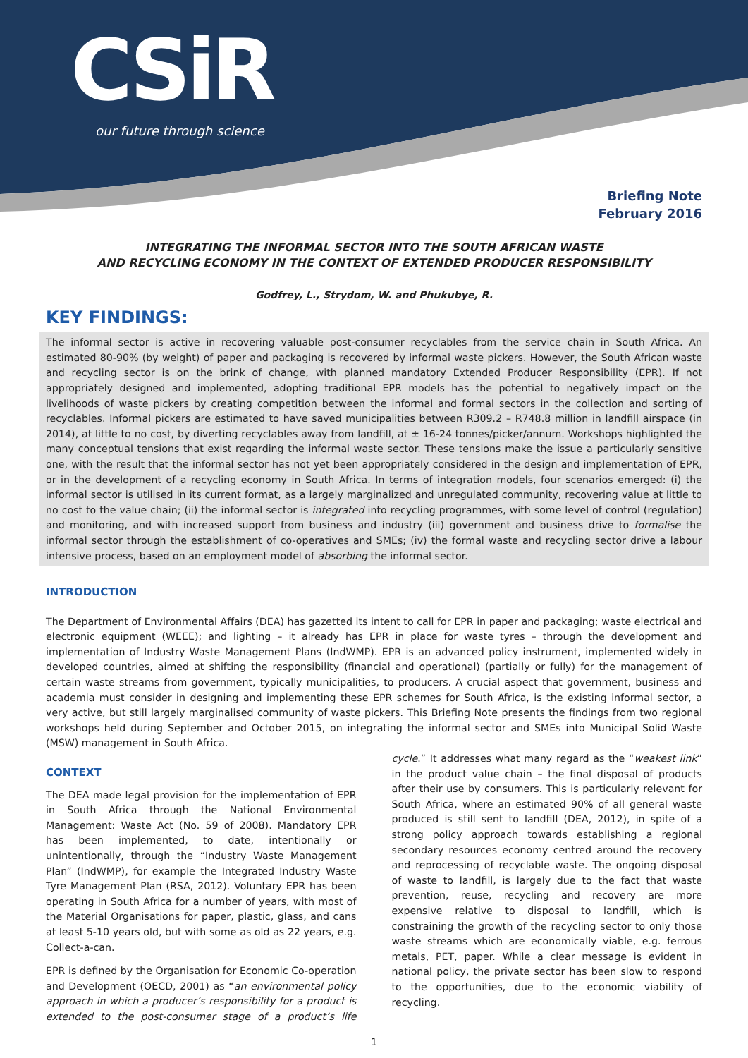CSiR
our future through science
Briefing Note
February 2016
INTEGRATING THE INFORMAL SECTOR INTO THE SOUTH AFRICAN WASTE
AND RECYCLING ECONOMY IN THE CONTEXT OF EXTENDED PRODUCER RESPONSIBILITY
Godfrey, L., Strydom, W. and Phukubye, R.
KEY FINDINGS:
The informal sector is active in recovering valuable post-consumer recyclables from the service chain in South Africa. An estimated 80-90% (by weight) of paper and packaging is recovered by informal waste pickers. However, the South African waste and recycling sector is on the brink of change, with planned mandatory Extended Producer Responsibility (EPR). If not appropriately designed and implemented, adopting traditional EPR models has the potential to negatively impact on the livelihoods of waste pickers by creating competition between the informal and formal sectors in the collection and sorting of recyclables. Informal pickers are estimated to have saved municipalities between R309.2 – R748.8 million in landfill airspace (in 2014), at little to no cost, by diverting recyclables away from landfill, at ± 16-24 tonnes/picker/annum. Workshops highlighted the many conceptual tensions that exist regarding the informal waste sector. These tensions make the issue a particularly sensitive one, with the result that the informal sector has not yet been appropriately considered in the design and implementation of EPR, or in the development of a recycling economy in South Africa. In terms of integration models, four scenarios emerged: (i) the informal sector is utilised in its current format, as a largely marginalized and unregulated community, recovering value at little to no cost to the value chain; (ii) the informal sector is integrated into recycling programmes, with some level of control (regulation) and monitoring, and with increased support from business and industry (iii) government and business drive to formalise the informal sector through the establishment of co-operatives and SMEs; (iv) the formal waste and recycling sector drive a labour intensive process, based on an employment model of absorbing the informal sector.
INTRODUCTION
The Department of Environmental Affairs (DEA) has gazetted its intent to call for EPR in paper and packaging; waste electrical and electronic equipment (WEEE); and lighting – it already has EPR in place for waste tyres – through the development and implementation of Industry Waste Management Plans (IndWMP). EPR is an advanced policy instrument, implemented widely in developed countries, aimed at shifting the responsibility (financial and operational) (partially or fully) for the management of certain waste streams from government, typically municipalities, to producers. A crucial aspect that government, business and academia must consider in designing and implementing these EPR schemes for South Africa, is the existing informal sector, a very active, but still largely marginalised community of waste pickers. This Briefing Note presents the findings from two regional workshops held during September and October 2015, on integrating the informal sector and SMEs into Municipal Solid Waste (MSW) management in South Africa.
CONTEXT
The DEA made legal provision for the implementation of EPR in South Africa through the National Environmental Management: Waste Act (No. 59 of 2008). Mandatory EPR has been implemented, to date, intentionally or unintentionally, through the “Industry Waste Management Plan” (IndWMP), for example the Integrated Industry Waste Tyre Management Plan (RSA, 2012). Voluntary EPR has been operating in South Africa for a number of years, with most of the Material Organisations for paper, plastic, glass, and cans at least 5-10 years old, but with some as old as 22 years, e.g. Collect-a-can.
EPR is defined by the Organisation for Economic Co-operation and Development (OECD, 2001) as “an environmental policy approach in which a producer’s responsibility for a product is extended to the post-consumer stage of a product’s life cycle.” It addresses what many regard as the “weakest link” in the product value chain – the final disposal of products after their use by consumers. This is particularly relevant for South Africa, where an estimated 90% of all general waste produced is still sent to landfill (DEA, 2012), in spite of a strong policy approach towards establishing a regional secondary resources economy centred around the recovery and reprocessing of recyclable waste. The ongoing disposal of waste to landfill, is largely due to the fact that waste prevention, reuse, recycling and recovery are more expensive relative to disposal to landfill, which is constraining the growth of the recycling sector to only those waste streams which are economically viable, e.g. ferrous metals, PET, paper. While a clear message is evident in national policy, the private sector has been slow to respond to the opportunities, due to the economic viability of recycling.
1